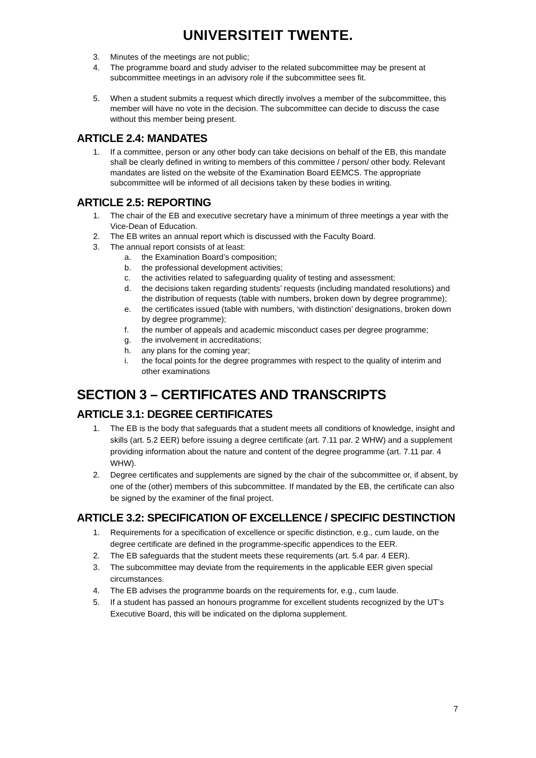UNIVERSITEIT TWENTE.
3. Minutes of the meetings are not public;
4. The programme board and study adviser to the related subcommittee may be present at subcommittee meetings in an advisory role if the subcommittee sees fit.
5. When a student submits a request which directly involves a member of the subcommittee, this member will have no vote in the decision. The subcommittee can decide to discuss the case without this member being present.
ARTICLE 2.4: MANDATES
1. If a committee, person or any other body can take decisions on behalf of the EB, this mandate shall be clearly defined in writing to members of this committee / person/ other body. Relevant mandates are listed on the website of the Examination Board EEMCS. The appropriate subcommittee will be informed of all decisions taken by these bodies in writing.
ARTICLE 2.5: REPORTING
1. The chair of the EB and executive secretary have a minimum of three meetings a year with the Vice-Dean of Education.
2. The EB writes an annual report which is discussed with the Faculty Board.
3. The annual report consists of at least:
a. the Examination Board’s composition;
b. the professional development activities;
c. the activities related to safeguarding quality of testing and assessment;
d. the decisions taken regarding students’ requests (including mandated resolutions) and the distribution of requests (table with numbers, broken down by degree programme);
e. the certificates issued (table with numbers, ‘with distinction’ designations, broken down by degree programme);
f. the number of appeals and academic misconduct cases per degree programme;
g. the involvement in accreditations;
h. any plans for the coming year;
i. the focal points for the degree programmes with respect to the quality of interim and other examinations
SECTION 3 – CERTIFICATES AND TRANSCRIPTS
ARTICLE 3.1: DEGREE CERTIFICATES
1. The EB is the body that safeguards that a student meets all conditions of knowledge, insight and skills (art. 5.2 EER) before issuing a degree certificate (art. 7.11 par. 2 WHW) and a supplement providing information about the nature and content of the degree programme (art. 7.11 par. 4 WHW).
2. Degree certificates and supplements are signed by the chair of the subcommittee or, if absent, by one of the (other) members of this subcommittee. If mandated by the EB, the certificate can also be signed by the examiner of the final project.
ARTICLE 3.2: SPECIFICATION OF EXCELLENCE / SPECIFIC DESTINCTION
1. Requirements for a specification of excellence or specific distinction, e.g., cum laude, on the degree certificate are defined in the programme-specific appendices to the EER.
2. The EB safeguards that the student meets these requirements (art. 5.4 par. 4 EER).
3. The subcommittee may deviate from the requirements in the applicable EER given special circumstances.
4. The EB advises the programme boards on the requirements for, e.g., cum laude.
5. If a student has passed an honours programme for excellent students recognized by the UT’s Executive Board, this will be indicated on the diploma supplement.
7